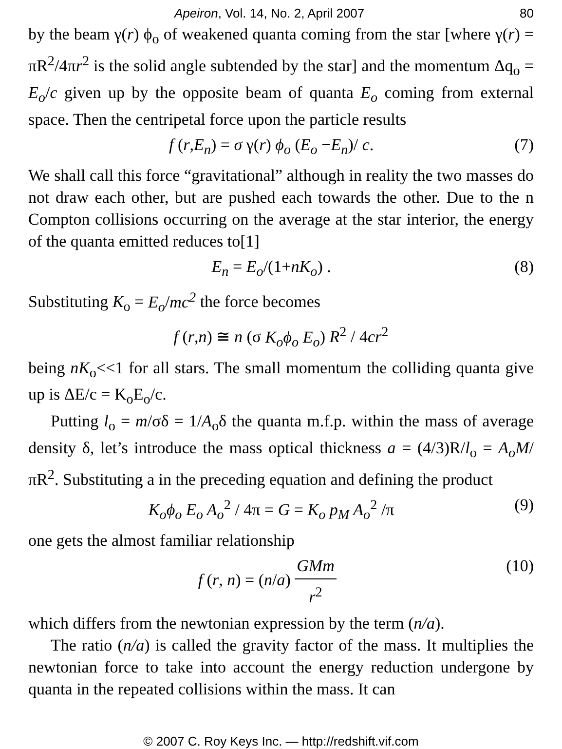Apeiron, Vol. 14, No. 2, April 2007 80
by the beam γ(r) ϕ<sub>o</sub> of weakened quanta coming from the star [where γ(r) = πR<sup>2</sup>/4πr<sup>2</sup> is the solid angle subtended by the star] and the momentum Δq<sub>o</sub> = E<sub>o</sub>/c given up by the opposite beam of quanta E<sub>o</sub> coming from external space. Then the centripetal force upon the particle results
f (r,E<sub>n</sub>) = σ γ(r) ϕ<sub>o</sub> (E<sub>o</sub> −E<sub>n</sub>)/ c. (7)
We shall call this force “gravitational” although in reality the two masses do not draw each other, but are pushed each towards the other. Due to the n Compton collisions occurring on the average at the star interior, the energy of the quanta emitted reduces to[1]
E<sub>n</sub> = E<sub>o</sub>/(1+nK<sub>o</sub>) . (8)
Substituting K<sub>o</sub> = E<sub>o</sub>/mc<sup>2</sup> the force becomes
f (r,n) ≅ n (σ K<sub>o</sub>ϕ<sub>o</sub> E<sub>o</sub>) R<sup>2</sup> / 4cr<sup>2</sup>
being nK<sub>o</sub><<1 for all stars. The small momentum the colliding quanta give up is ΔE/c = K<sub>o</sub>E<sub>o</sub>/c.
Putting l<sub>o</sub> = m/σδ = 1/A<sub>o</sub>δ the quanta m.f.p. within the mass of average density δ, let’s introduce the mass optical thickness a = (4/3)R/l<sub>o</sub> = A<sub>o</sub>M/πR<sup>2</sup>. Substituting a in the preceding equation and defining the product
K<sub>o</sub>ϕ<sub>o</sub> E<sub>o</sub> A<sub>o</sub><sup>2</sup> / 4π = G = K<sub>o</sub> p<sub>M</sub> A<sub>o</sub><sup>2</sup> /π (9)
one gets the almost familiar relationship
f (r, n) = (n/a) GMm r<sup>2</sup> (10)
which differs from the newtonian expression by the term (n/a).
The ratio (n/a) is called the gravity factor of the mass. It multiplies the newtonian force to take into account the energy reduction undergone by quanta in the repeated collisions within the mass. It can
© 2007 C. Roy Keys Inc. — http://redshift.vif.com